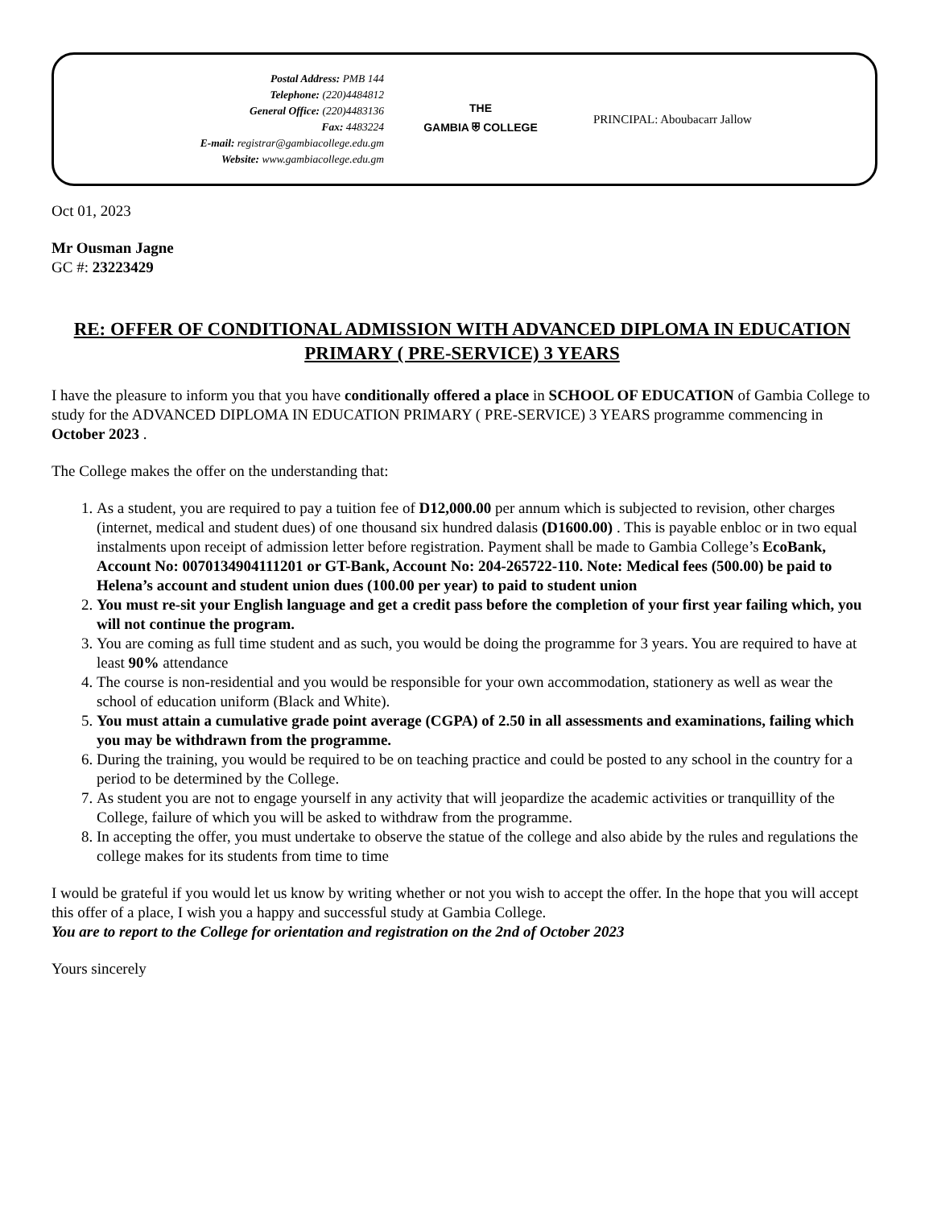Postal Address: PMB 144
Telephone: (220)4484812
General Office: (220)4483136
Fax: 4483224
E-mail: registrar@gambiacollege.edu.gm
Website: www.gambiacollege.edu.gm
THE
GAMBIA ⛨ COLLEGE
PRINCIPAL: Aboubacarr Jallow
Oct 01, 2023
Mr Ousman Jagne
GC #: 23223429
RE: OFFER OF CONDITIONAL ADMISSION WITH ADVANCED DIPLOMA IN EDUCATION PRIMARY ( PRE-SERVICE) 3 YEARS
I have the pleasure to inform you that you have conditionally offered a place in SCHOOL OF EDUCATION of Gambia College to study for the ADVANCED DIPLOMA IN EDUCATION PRIMARY ( PRE-SERVICE) 3 YEARS programme commencing in October 2023 .
The College makes the offer on the understanding that:
1. As a student, you are required to pay a tuition fee of D12,000.00 per annum which is subjected to revision, other charges (internet, medical and student dues) of one thousand six hundred dalasis (D1600.00) . This is payable enbloc or in two equal instalments upon receipt of admission letter before registration. Payment shall be made to Gambia College’s EcoBank, Account No: 0070134904111201 or GT-Bank, Account No: 204-265722-110. Note: Medical fees (500.00) be paid to Helena’s account and student union dues (100.00 per year) to paid to student union
2. You must re-sit your English language and get a credit pass before the completion of your first year failing which, you will not continue the program.
3. You are coming as full time student and as such, you would be doing the programme for 3 years. You are required to have at least 90% attendance
4. The course is non-residential and you would be responsible for your own accommodation, stationery as well as wear the school of education uniform (Black and White).
5. You must attain a cumulative grade point average (CGPA) of 2.50 in all assessments and examinations, failing which you may be withdrawn from the programme.
6. During the training, you would be required to be on teaching practice and could be posted to any school in the country for a period to be determined by the College.
7. As student you are not to engage yourself in any activity that will jeopardize the academic activities or tranquillity of the College, failure of which you will be asked to withdraw from the programme.
8. In accepting the offer, you must undertake to observe the statue of the college and also abide by the rules and regulations the college makes for its students from time to time
I would be grateful if you would let us know by writing whether or not you wish to accept the offer. In the hope that you will accept this offer of a place, I wish you a happy and successful study at Gambia College.
You are to report to the College for orientation and registration on the 2nd of October 2023
Yours sincerely